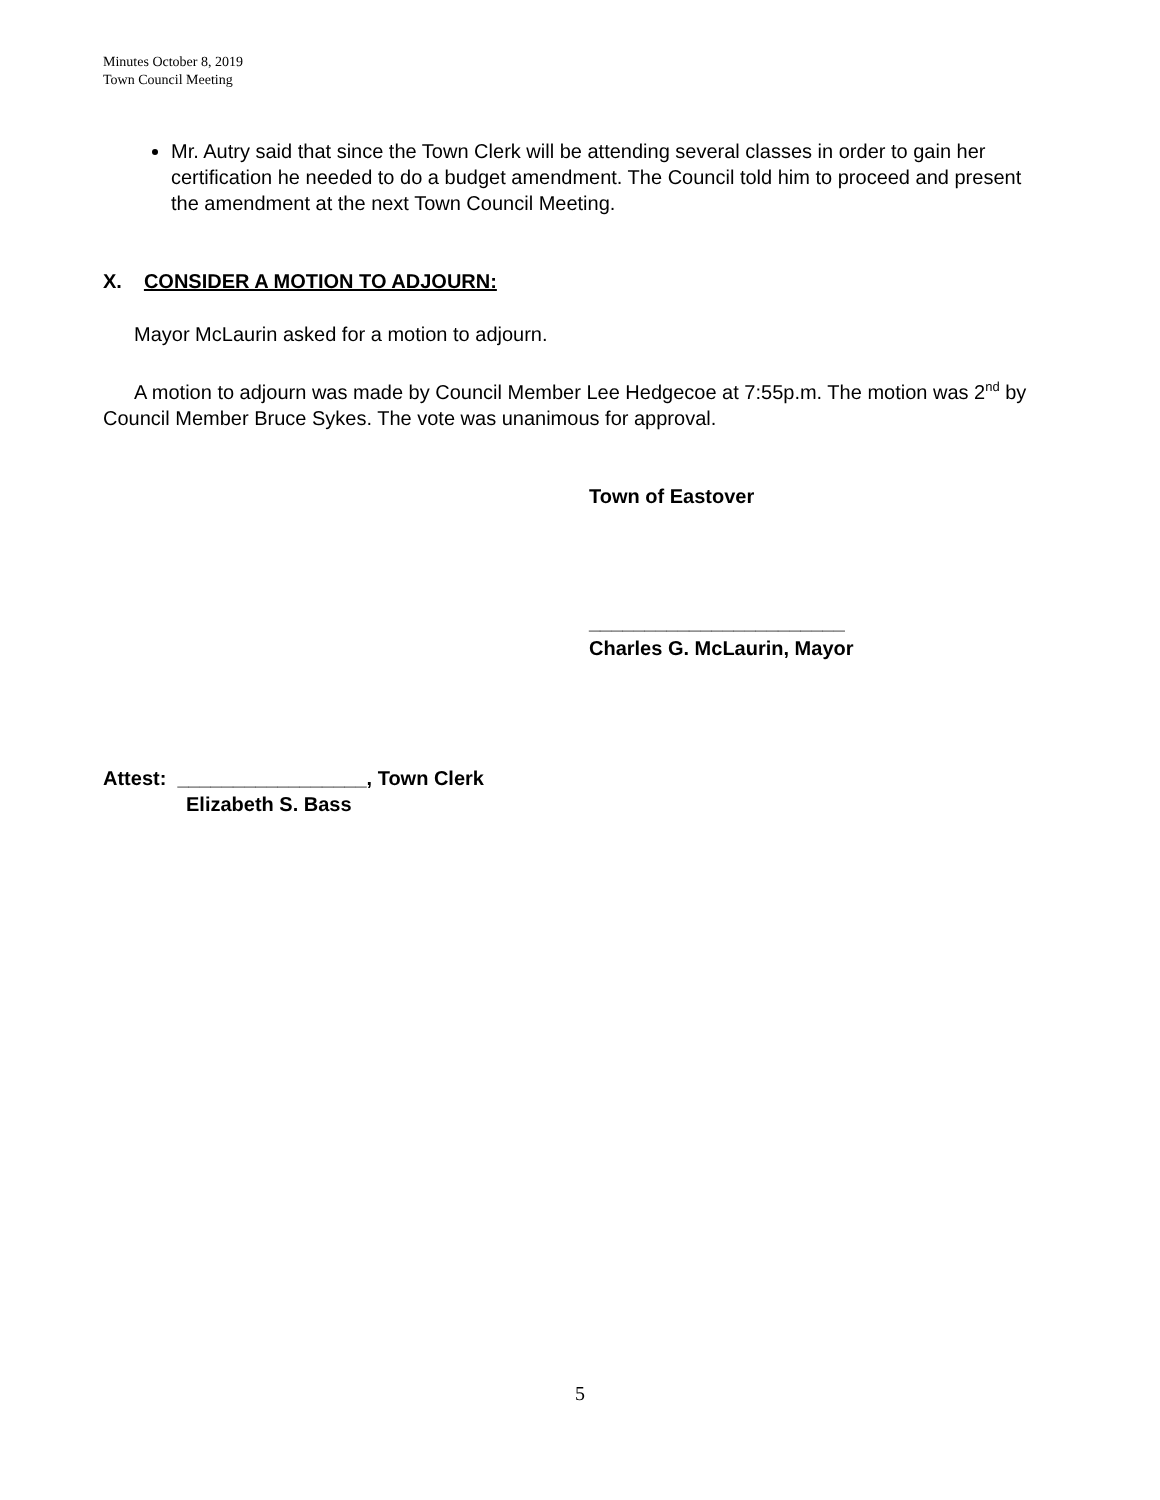Minutes October 8, 2019
Town Council Meeting
Mr. Autry said that since the Town Clerk will be attending several classes in order to gain her certification he needed to do a budget amendment. The Council told him to proceed and present the amendment at the next Town Council Meeting.
X. CONSIDER A MOTION TO ADJOURN:
Mayor McLaurin asked for a motion to adjourn.
A motion to adjourn was made by Council Member Lee Hedgecoe at 7:55p.m. The motion was 2<sup>nd</sup> by Council Member Bruce Sykes. The vote was unanimous for approval.
Town of Eastover
_______________________
Charles G. McLaurin, Mayor
Attest: _________________, Town Clerk
Elizabeth S. Bass
5